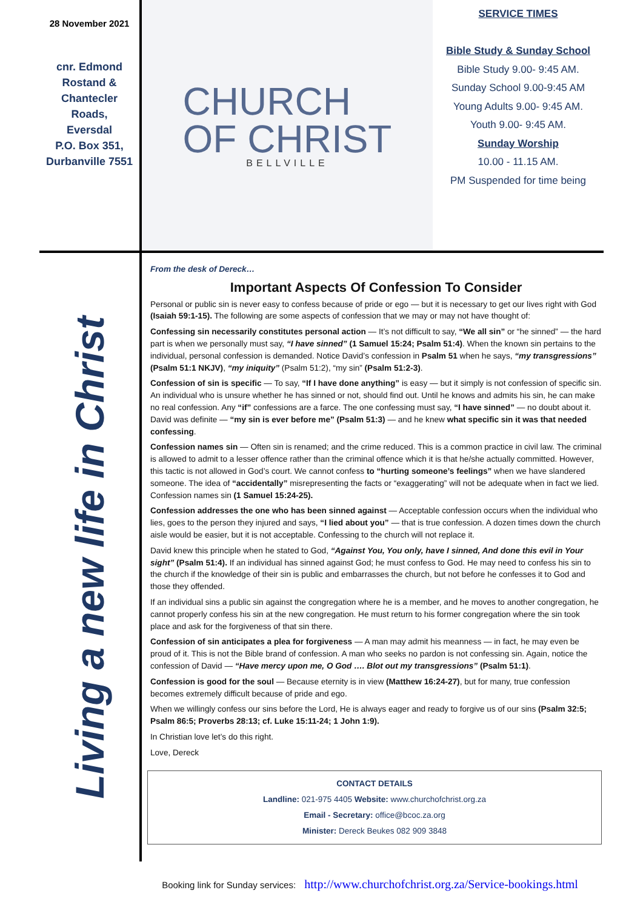28 November 2021
cnr. Edmond
Rostand &
Chantecler
Roads,
Eversdal
P.O. Box 351,
Durbanville 7551
CHURCH
OF CHRIST
BELLVILLE
SERVICE TIMES
Bible Study & Sunday School
Bible Study 9.00- 9:45 AM.
Sunday School 9.00-9:45 AM
Young Adults 9.00- 9:45 AM.
Youth 9.00- 9:45 AM.
Sunday Worship
10.00 - 11.15 AM.
PM Suspended for time being
Living a new life in Christ
From the desk of Dereck…
Important Aspects Of Confession To Consider
Personal or public sin is never easy to confess because of pride or ego — but it is necessary to get our lives right with God (Isaiah 59:1-15). The following are some aspects of confession that we may or may not have thought of:
Confessing sin necessarily constitutes personal action — It’s not difficult to say, “We all sin” or “he sinned” — the hard part is when we personally must say, “I have sinned” (1 Samuel 15:24; Psalm 51:4). When the known sin pertains to the individual, personal confession is demanded. Notice David’s confession in Psalm 51 when he says, “my transgressions” (Psalm 51:1 NKJV), “my iniquity” (Psalm 51:2), “my sin” (Psalm 51:2-3).
Confession of sin is specific — To say, “If I have done anything” is easy — but it simply is not confession of specific sin. An individual who is unsure whether he has sinned or not, should find out. Until he knows and admits his sin, he can make no real confession. Any “if” confessions are a farce. The one confessing must say, “I have sinned” — no doubt about it. David was definite — “my sin is ever before me” (Psalm 51:3) — and he knew what specific sin it was that needed confessing.
Confession names sin — Often sin is renamed; and the crime reduced. This is a common practice in civil law. The criminal is allowed to admit to a lesser offence rather than the criminal offence which it is that he/she actually committed. However, this tactic is not allowed in God’s court. We cannot confess to “hurting someone’s feelings” when we have slandered someone. The idea of “accidentally” misrepresenting the facts or “exaggerating” will not be adequate when in fact we lied. Confession names sin (1 Samuel 15:24-25).
Confession addresses the one who has been sinned against — Acceptable confession occurs when the individual who lies, goes to the person they injured and says, “I lied about you” — that is true confession. A dozen times down the church aisle would be easier, but it is not acceptable. Confessing to the church will not replace it.
David knew this principle when he stated to God, “Against You, You only, have I sinned, And done this evil in Your sight” (Psalm 51:4). If an individual has sinned against God; he must confess to God. He may need to confess his sin to the church if the knowledge of their sin is public and embarrasses the church, but not before he confesses it to God and those they offended.
If an individual sins a public sin against the congregation where he is a member, and he moves to another congregation, he cannot properly confess his sin at the new congregation. He must return to his former congregation where the sin took place and ask for the forgiveness of that sin there.
Confession of sin anticipates a plea for forgiveness — A man may admit his meanness — in fact, he may even be proud of it. This is not the Bible brand of confession. A man who seeks no pardon is not confessing sin. Again, notice the confession of David — “Have mercy upon me, O God …. Blot out my transgressions” (Psalm 51:1).
Confession is good for the soul — Because eternity is in view (Matthew 16:24-27), but for many, true confession becomes extremely difficult because of pride and ego.
When we willingly confess our sins before the Lord, He is always eager and ready to forgive us of our sins (Psalm 32:5; Psalm 86:5; Proverbs 28:13; cf. Luke 15:11-24; 1 John 1:9).
In Christian love let’s do this right.
Love, Dereck
CONTACT DETAILS
Landline: 021-975 4405 Website: www.churchofchrist.org.za
Email - Secretary: office@bcoc.za.org
Minister: Dereck Beukes 082 909 3848
Booking link for Sunday services: http://www.churchofchrist.org.za/Service-bookings.html